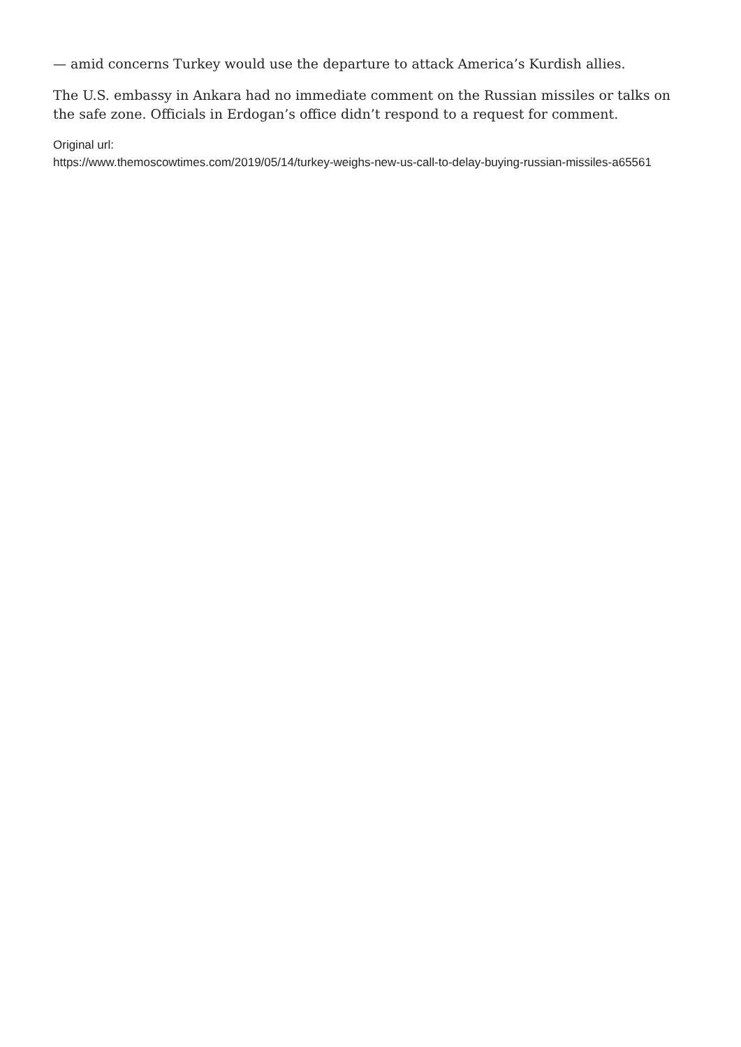— amid concerns Turkey would use the departure to attack America’s Kurdish allies.
The U.S. embassy in Ankara had no immediate comment on the Russian missiles or talks on the safe zone. Officials in Erdogan’s office didn’t respond to a request for comment.
Original url:
https://www.themoscowtimes.com/2019/05/14/turkey-weighs-new-us-call-to-delay-buying-russian-missiles-a65561